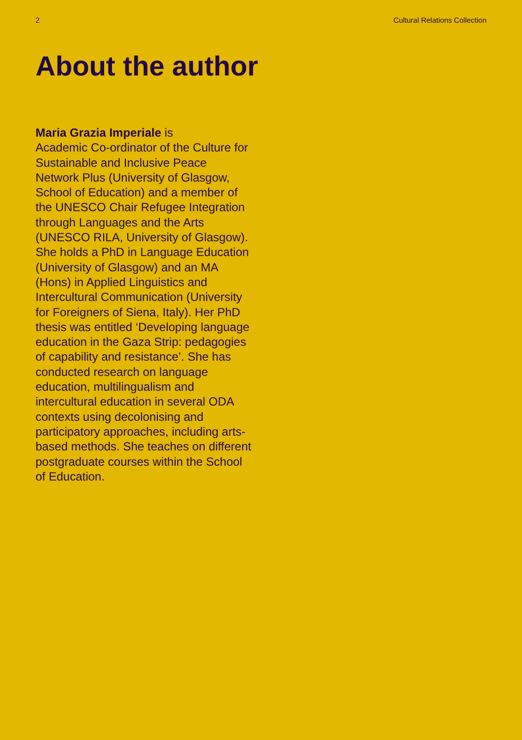2 Cultural Relations Collection
About the author
Maria Grazia Imperiale is
Academic Co-ordinator of the Culture for Sustainable and Inclusive Peace Network Plus (University of Glasgow, School of Education) and a member of the UNESCO Chair Refugee Integration through Languages and the Arts (UNESCO RILA, University of Glasgow). She holds a PhD in Language Education (University of Glasgow) and an MA (Hons) in Applied Linguistics and Intercultural Communication (University for Foreigners of Siena, Italy). Her PhD thesis was entitled ‘Developing language education in the Gaza Strip: pedagogies of capability and resistance’. She has conducted research on language education, multilingualism and intercultural education in several ODA contexts using decolonising and participatory approaches, including arts-based methods. She teaches on different postgraduate courses within the School of Education.